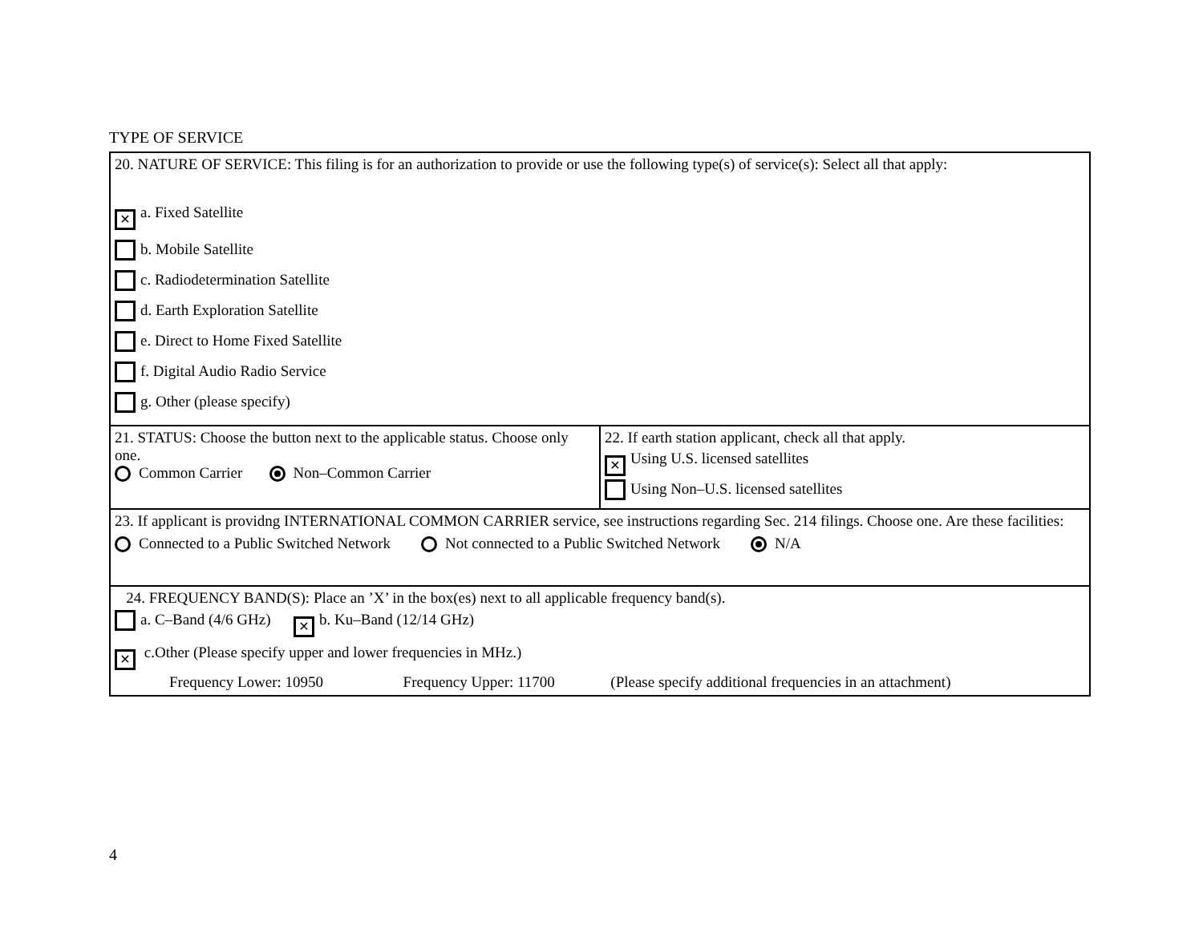TYPE OF SERVICE
| 20. NATURE OF SERVICE: This filing is for an authorization to provide or use the following type(s) of service(s): Select all that apply: ✕ a. Fixed Satellite b. Mobile Satellite c. Radiodetermination Satellite d. Earth Exploration Satellite e. Direct to Home Fixed Satellite f. Digital Audio Radio Service g. Other (please specify) | |
| 21. STATUS: Choose the button next to the applicable status. Choose only one. Common Carrier Non–Common Carrier | 22. If earth station applicant, check all that apply. ✕ Using U.S. licensed satellites Using Non–U.S. licensed satellites |
| 23. If applicant is providng INTERNATIONAL COMMON CARRIER service, see instructions regarding Sec. 214 filings. Choose one. Are these facilities: Connected to a Public Switched Network Not connected to a Public Switched Network N/A | |
| 24. FREQUENCY BAND(S): Place an ’X’ in the box(es) next to all applicable frequency band(s). a. C–Band (4/6 GHz) ✕ b. Ku–Band (12/14 GHz) ✕ c.Other (Please specify upper and lower frequencies in MHz.) Frequency Lower: 10950 Frequency Upper: 11700 (Please specify additional frequencies in an attachment) | |
4